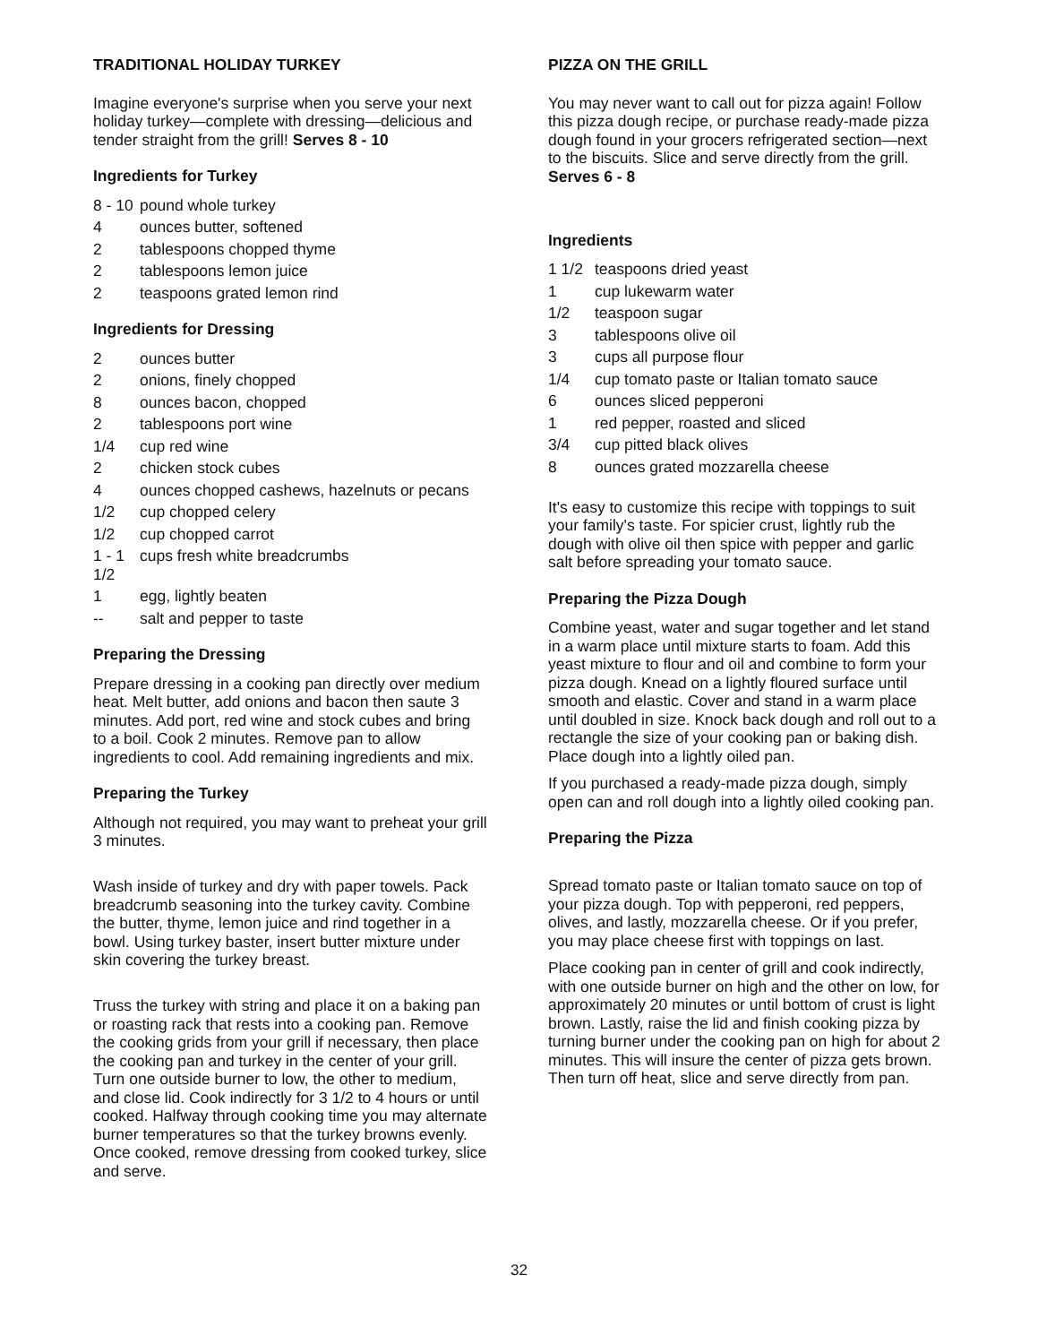TRADITIONAL HOLIDAY TURKEY
Imagine everyone's surprise when you serve your next holiday turkey—complete with dressing—delicious and tender straight from the grill! Serves 8 - 10
Ingredients for Turkey
8 - 10 pound whole turkey
4 ounces butter, softened
2 tablespoons chopped thyme
2 tablespoons lemon juice
2 teaspoons grated lemon rind
Ingredients for Dressing
2 ounces butter
2 onions, finely chopped
8 ounces bacon, chopped
2 tablespoons port wine
1/4 cup red wine
2 chicken stock cubes
4 ounces chopped cashews, hazelnuts or pecans
1/2 cup chopped celery
1/2 cup chopped carrot
1 - 1 1/2 cups fresh white breadcrumbs
1 egg, lightly beaten
-- salt and pepper to taste
Preparing the Dressing
Prepare dressing in a cooking pan directly over medium heat. Melt butter, add onions and bacon then saute 3 minutes. Add port, red wine and stock cubes and bring to a boil. Cook 2 minutes. Remove pan to allow ingredients to cool. Add remaining ingredients and mix.
Preparing the Turkey
Although not required, you may want to preheat your grill 3 minutes.
Wash inside of turkey and dry with paper towels. Pack breadcrumb seasoning into the turkey cavity. Combine the butter, thyme, lemon juice and rind together in a bowl. Using turkey baster, insert butter mixture under skin covering the turkey breast.
Truss the turkey with string and place it on a baking pan or roasting rack that rests into a cooking pan. Remove the cooking grids from your grill if necessary, then place the cooking pan and turkey in the center of your grill. Turn one outside burner to low, the other to medium, and close lid. Cook indirectly for 3 1/2 to 4 hours or until cooked. Halfway through cooking time you may alternate burner temperatures so that the turkey browns evenly. Once cooked, remove dressing from cooked turkey, slice and serve.
PIZZA ON THE GRILL
You may never want to call out for pizza again! Follow this pizza dough recipe, or purchase ready-made pizza dough found in your grocers refrigerated section—next to the biscuits. Slice and serve directly from the grill. Serves 6 - 8
Ingredients
1 1/2 teaspoons dried yeast
1 cup lukewarm water
1/2 teaspoon sugar
3 tablespoons olive oil
3 cups all purpose flour
1/4 cup tomato paste or Italian tomato sauce
6 ounces sliced pepperoni
1 red pepper, roasted and sliced
3/4 cup pitted black olives
8 ounces grated mozzarella cheese
It's easy to customize this recipe with toppings to suit your family's taste. For spicier crust, lightly rub the dough with olive oil then spice with pepper and garlic salt before spreading your tomato sauce.
Preparing the Pizza Dough
Combine yeast, water and sugar together and let stand in a warm place until mixture starts to foam. Add this yeast mixture to flour and oil and combine to form your pizza dough. Knead on a lightly floured surface until smooth and elastic. Cover and stand in a warm place until doubled in size. Knock back dough and roll out to a rectangle the size of your cooking pan or baking dish. Place dough into a lightly oiled pan.
If you purchased a ready-made pizza dough, simply open can and roll dough into a lightly oiled cooking pan.
Preparing the Pizza
Spread tomato paste or Italian tomato sauce on top of your pizza dough. Top with pepperoni, red peppers, olives, and lastly, mozzarella cheese. Or if you prefer, you may place cheese first with toppings on last.
Place cooking pan in center of grill and cook indirectly, with one outside burner on high and the other on low, for approximately 20 minutes or until bottom of crust is light brown. Lastly, raise the lid and finish cooking pizza by turning burner under the cooking pan on high for about 2 minutes. This will insure the center of pizza gets brown. Then turn off heat, slice and serve directly from pan.
32